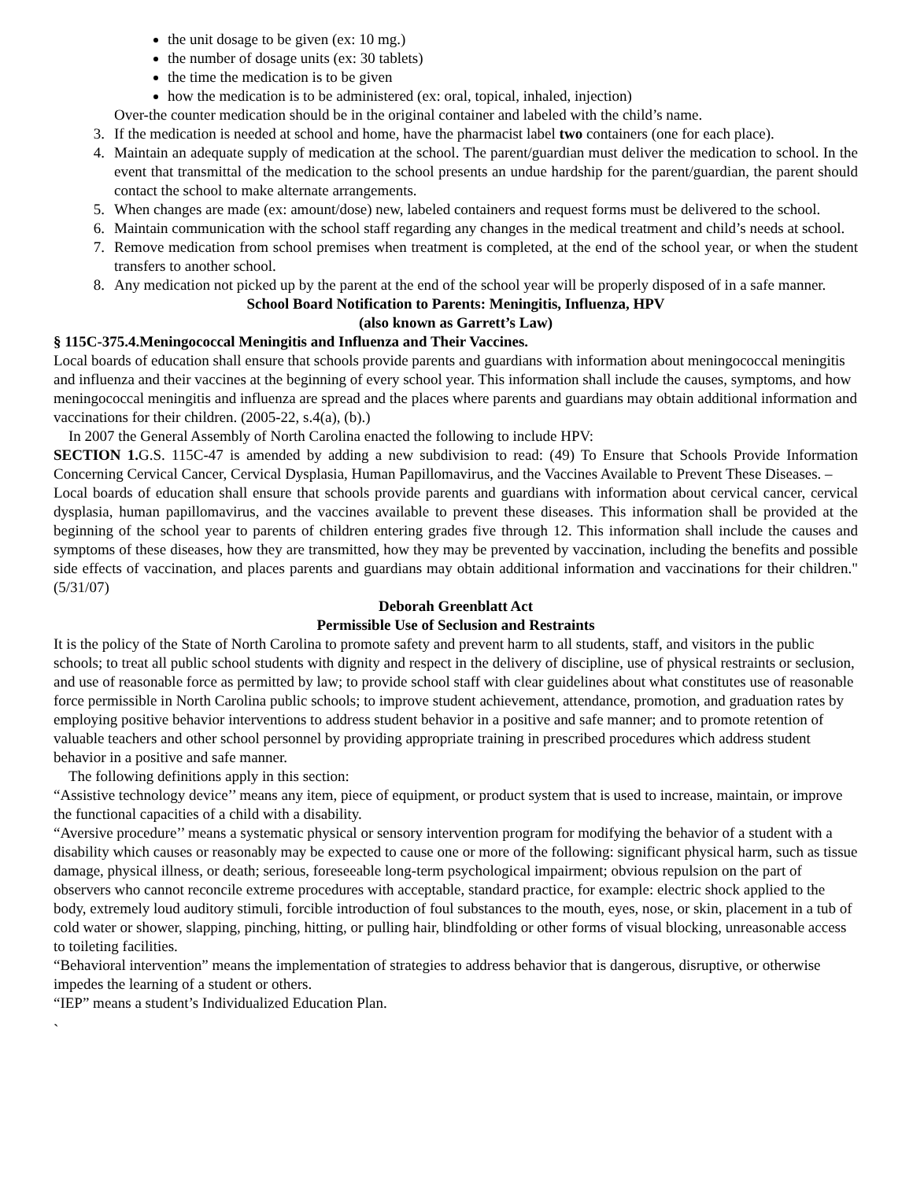the unit dosage to be given (ex: 10 mg.)
the number of dosage units (ex: 30 tablets)
the time the medication is to be given
how the medication is to be administered (ex: oral, topical, inhaled, injection)
Over-the counter medication should be in the original container and labeled with the child’s name.
3. If the medication is needed at school and home, have the pharmacist label two containers (one for each place).
4. Maintain an adequate supply of medication at the school. The parent/guardian must deliver the medication to school. In the event that transmittal of the medication to the school presents an undue hardship for the parent/guardian, the parent should contact the school to make alternate arrangements.
5. When changes are made (ex: amount/dose) new, labeled containers and request forms must be delivered to the school.
6. Maintain communication with the school staff regarding any changes in the medical treatment and child’s needs at school.
7. Remove medication from school premises when treatment is completed, at the end of the school year, or when the student transfers to another school.
8. Any medication not picked up by the parent at the end of the school year will be properly disposed of in a safe manner.
School Board Notification to Parents: Meningitis, Influenza, HPV
(also known as Garrett’s Law)
§ 115C-375.4.Meningococcal Meningitis and Influenza and Their Vaccines.
Local boards of education shall ensure that schools provide parents and guardians with information about meningococcal meningitis and influenza and their vaccines at the beginning of every school year. This information shall include the causes, symptoms, and how meningococcal meningitis and influenza are spread and the places where parents and guardians may obtain additional information and vaccinations for their children. (2005-22, s.4(a), (b).)
In 2007 the General Assembly of North Carolina enacted the following to include HPV:
SECTION 1. G.S. 115C-47 is amended by adding a new subdivision to read: (49) To Ensure that Schools Provide Information Concerning Cervical Cancer, Cervical Dysplasia, Human Papillomavirus, and the Vaccines Available to Prevent These Diseases. –
Local boards of education shall ensure that schools provide parents and guardians with information about cervical cancer, cervical dysplasia, human papillomavirus, and the vaccines available to prevent these diseases. This information shall be provided at the beginning of the school year to parents of children entering grades five through 12. This information shall include the causes and symptoms of these diseases, how they are transmitted, how they may be prevented by vaccination, including the benefits and possible side effects of vaccination, and places parents and guardians may obtain additional information and vaccinations for their children." (5/31/07)
Deborah Greenblatt Act
Permissible Use of Seclusion and Restraints
It is the policy of the State of North Carolina to promote safety and prevent harm to all students, staff, and visitors in the public schools; to treat all public school students with dignity and respect in the delivery of discipline, use of physical restraints or seclusion, and use of reasonable force as permitted by law; to provide school staff with clear guidelines about what constitutes use of reasonable force permissible in North Carolina public schools; to improve student achievement, attendance, promotion, and graduation rates by employing positive behavior interventions to address student behavior in a positive and safe manner; and to promote retention of valuable teachers and other school personnel by providing appropriate training in prescribed procedures which address student behavior in a positive and safe manner.
The following definitions apply in this section:
“Assistive technology device’’ means any item, piece of equipment, or product system that is used to increase, maintain, or improve the functional capacities of a child with a disability.
“Aversive procedure’’ means a systematic physical or sensory intervention program for modifying the behavior of a student with a disability which causes or reasonably may be expected to cause one or more of the following: significant physical harm, such as tissue damage, physical illness, or death; serious, foreseeable long-term psychological impairment; obvious repulsion on the part of observers who cannot reconcile extreme procedures with acceptable, standard practice, for example: electric shock applied to the body, extremely loud auditory stimuli, forcible introduction of foul substances to the mouth, eyes, nose, or skin, placement in a tub of cold water or shower, slapping, pinching, hitting, or pulling hair, blindfolding or other forms of visual blocking, unreasonable access to toileting facilities.
“Behavioral intervention” means the implementation of strategies to address behavior that is dangerous, disruptive, or otherwise impedes the learning of a student or others.
“IEP” means a student’s Individualized Education Plan.
`